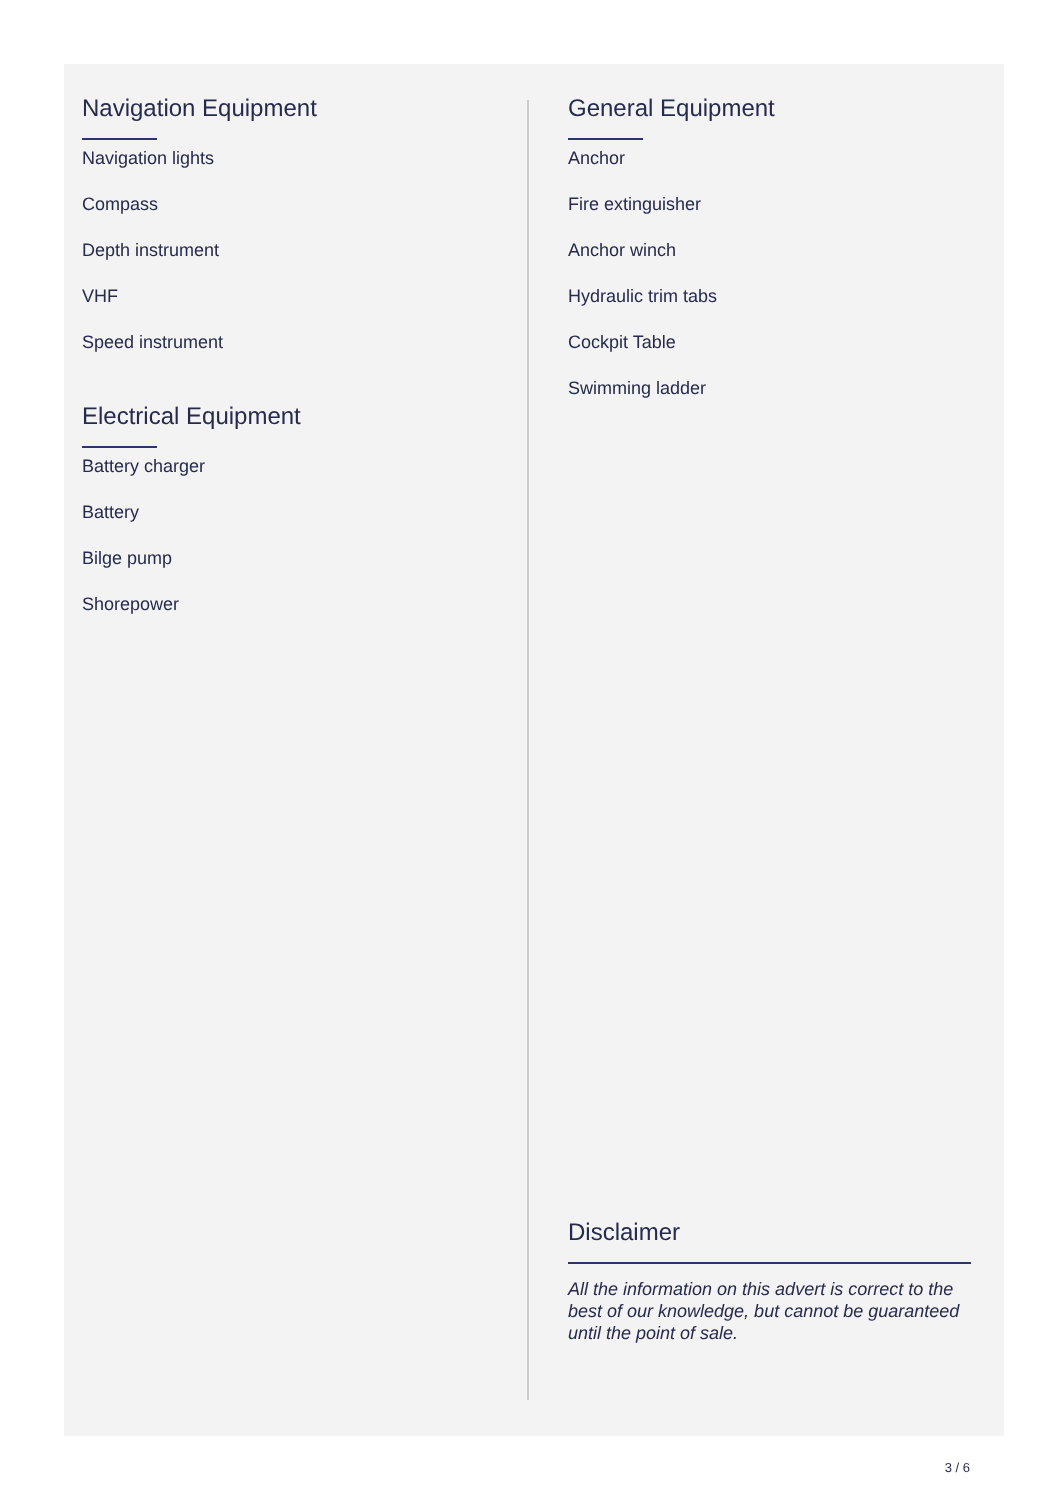Navigation Equipment
Navigation lights
Compass
Depth instrument
VHF
Speed instrument
Electrical Equipment
Battery charger
Battery
Bilge pump
Shorepower
General Equipment
Anchor
Fire extinguisher
Anchor winch
Hydraulic trim tabs
Cockpit Table
Swimming ladder
Disclaimer
All the information on this advert is correct to the best of our knowledge, but cannot be guaranteed until the point of sale.
3 / 6